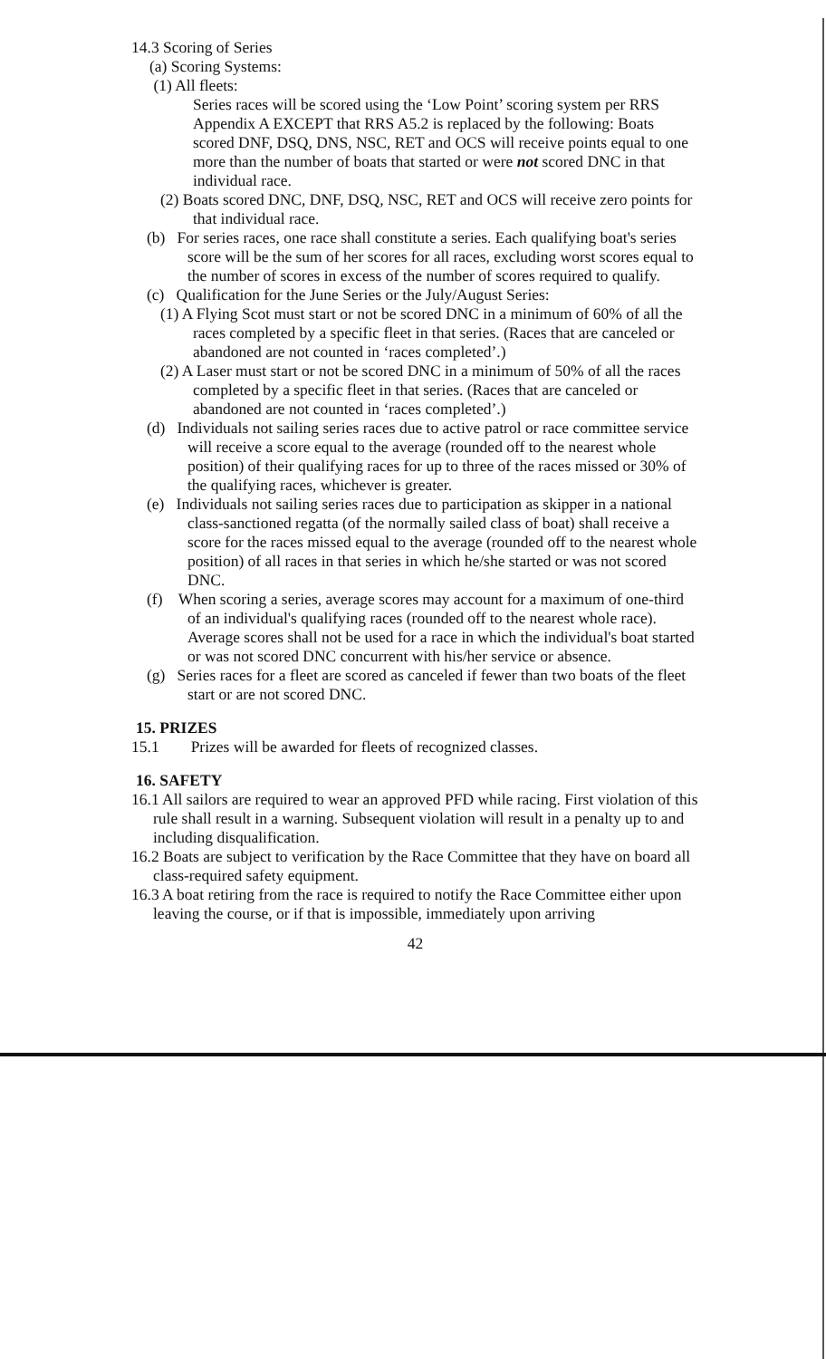14.3 Scoring of Series
(a) Scoring Systems:
(1) All fleets:
Series races will be scored using the ‘Low Point’ scoring system per RRS Appendix A EXCEPT that RRS A5.2 is replaced by the following: Boats scored DNF, DSQ, DNS, NSC, RET and OCS will receive points equal to one more than the number of boats that started or were not scored DNC in that individual race.
(2) Boats scored DNC, DNF, DSQ, NSC, RET and OCS will receive zero points for that individual race.
(b) For series races, one race shall constitute a series. Each qualifying boat's series score will be the sum of her scores for all races, excluding worst scores equal to the number of scores in excess of the number of scores required to qualify.
(c) Qualification for the June Series or the July/August Series:
(1) A Flying Scot must start or not be scored DNC in a minimum of 60% of all the races completed by a specific fleet in that series. (Races that are canceled or abandoned are not counted in ‘races completed’.)
(2) A Laser must start or not be scored DNC in a minimum of 50% of all the races completed by a specific fleet in that series. (Races that are canceled or abandoned are not counted in ‘races completed’.)
(d) Individuals not sailing series races due to active patrol or race committee service will receive a score equal to the average (rounded off to the nearest whole position) of their qualifying races for up to three of the races missed or 30% of the qualifying races, whichever is greater.
(e) Individuals not sailing series races due to participation as skipper in a national class-sanctioned regatta (of the normally sailed class of boat) shall receive a score for the races missed equal to the average (rounded off to the nearest whole position) of all races in that series in which he/she started or was not scored DNC.
(f) When scoring a series, average scores may account for a maximum of one-third of an individual's qualifying races (rounded off to the nearest whole race). Average scores shall not be used for a race in which the individual's boat started or was not scored DNC concurrent with his/her service or absence.
(g) Series races for a fleet are scored as canceled if fewer than two boats of the fleet start or are not scored DNC.
15. PRIZES
15.1 Prizes will be awarded for fleets of recognized classes.
16. SAFETY
16.1 All sailors are required to wear an approved PFD while racing. First violation of this rule shall result in a warning. Subsequent violation will result in a penalty up to and including disqualification.
16.2 Boats are subject to verification by the Race Committee that they have on board all class-required safety equipment.
16.3 A boat retiring from the race is required to notify the Race Committee either upon leaving the course, or if that is impossible, immediately upon arriving
42